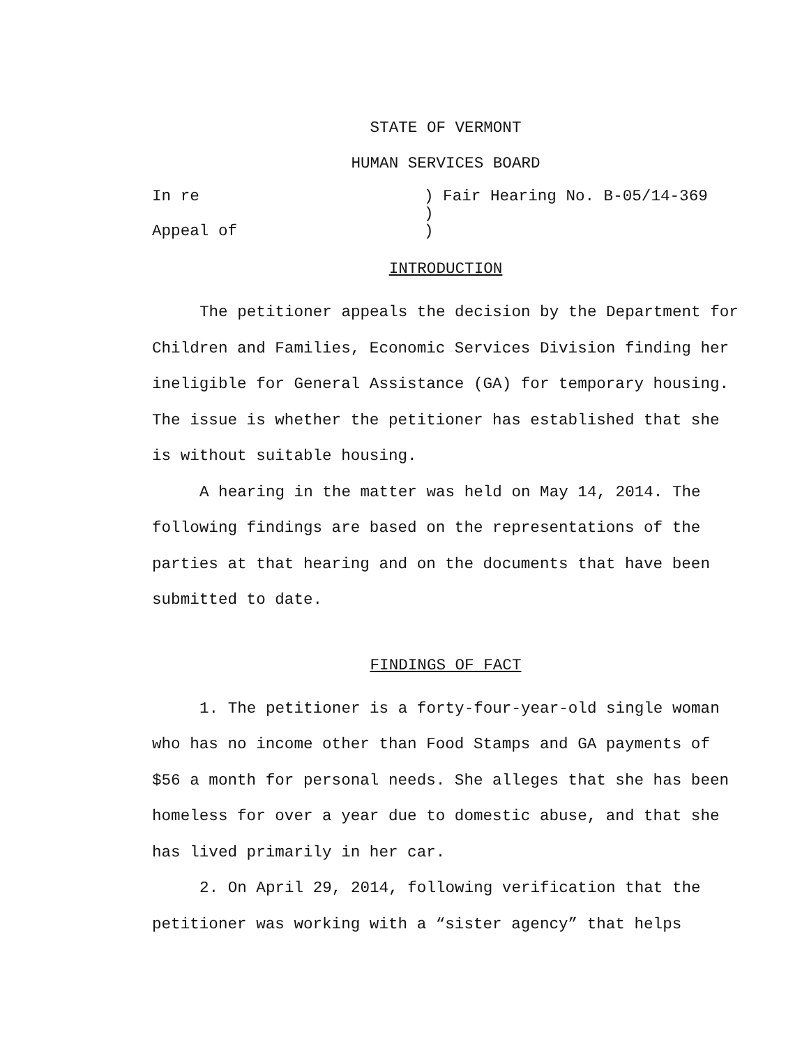STATE OF VERMONT
HUMAN SERVICES BOARD
In re
Appeal of
) Fair Hearing No. B-05/14-369
)
)
INTRODUCTION
The petitioner appeals the decision by the Department for Children and Families, Economic Services Division finding her ineligible for General Assistance (GA) for temporary housing. The issue is whether the petitioner has established that she is without suitable housing.
A hearing in the matter was held on May 14, 2014. The following findings are based on the representations of the parties at that hearing and on the documents that have been submitted to date.
FINDINGS OF FACT
1. The petitioner is a forty-four-year-old single woman who has no income other than Food Stamps and GA payments of $56 a month for personal needs. She alleges that she has been homeless for over a year due to domestic abuse, and that she has lived primarily in her car.
2. On April 29, 2014, following verification that the petitioner was working with a “sister agency” that helps